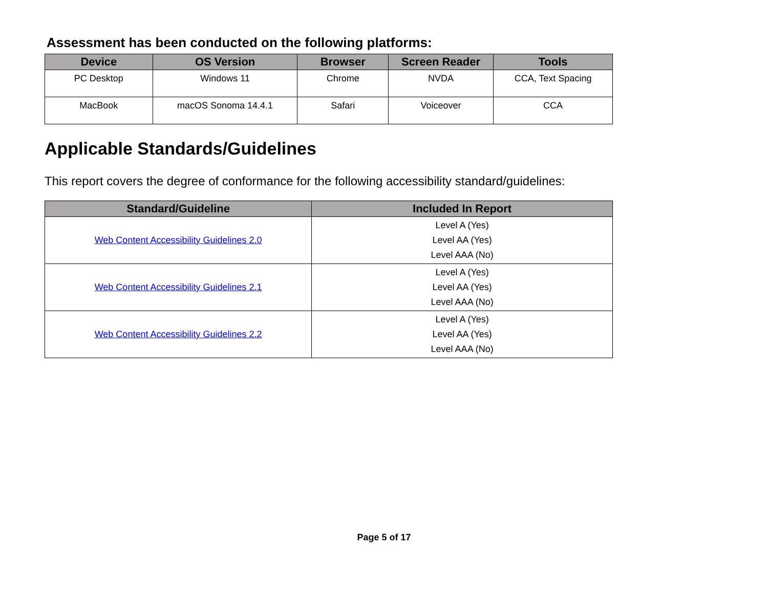Assessment has been conducted on the following platforms:
| Device | OS Version | Browser | Screen Reader | Tools |
| --- | --- | --- | --- | --- |
| PC Desktop | Windows 11 | Chrome | NVDA | CCA, Text Spacing |
| MacBook | macOS Sonoma 14.4.1 | Safari | Voiceover | CCA |
Applicable Standards/Guidelines
This report covers the degree of conformance for the following accessibility standard/guidelines:
| Standard/Guideline | Included In Report |
| --- | --- |
| Web Content Accessibility Guidelines 2.0 | Level A (Yes) Level AA (Yes) Level AAA (No) |
| Web Content Accessibility Guidelines 2.1 | Level A (Yes) Level AA (Yes) Level AAA (No) |
| Web Content Accessibility Guidelines 2.2 | Level A (Yes) Level AA (Yes) Level AAA (No) |
Page 5 of 17